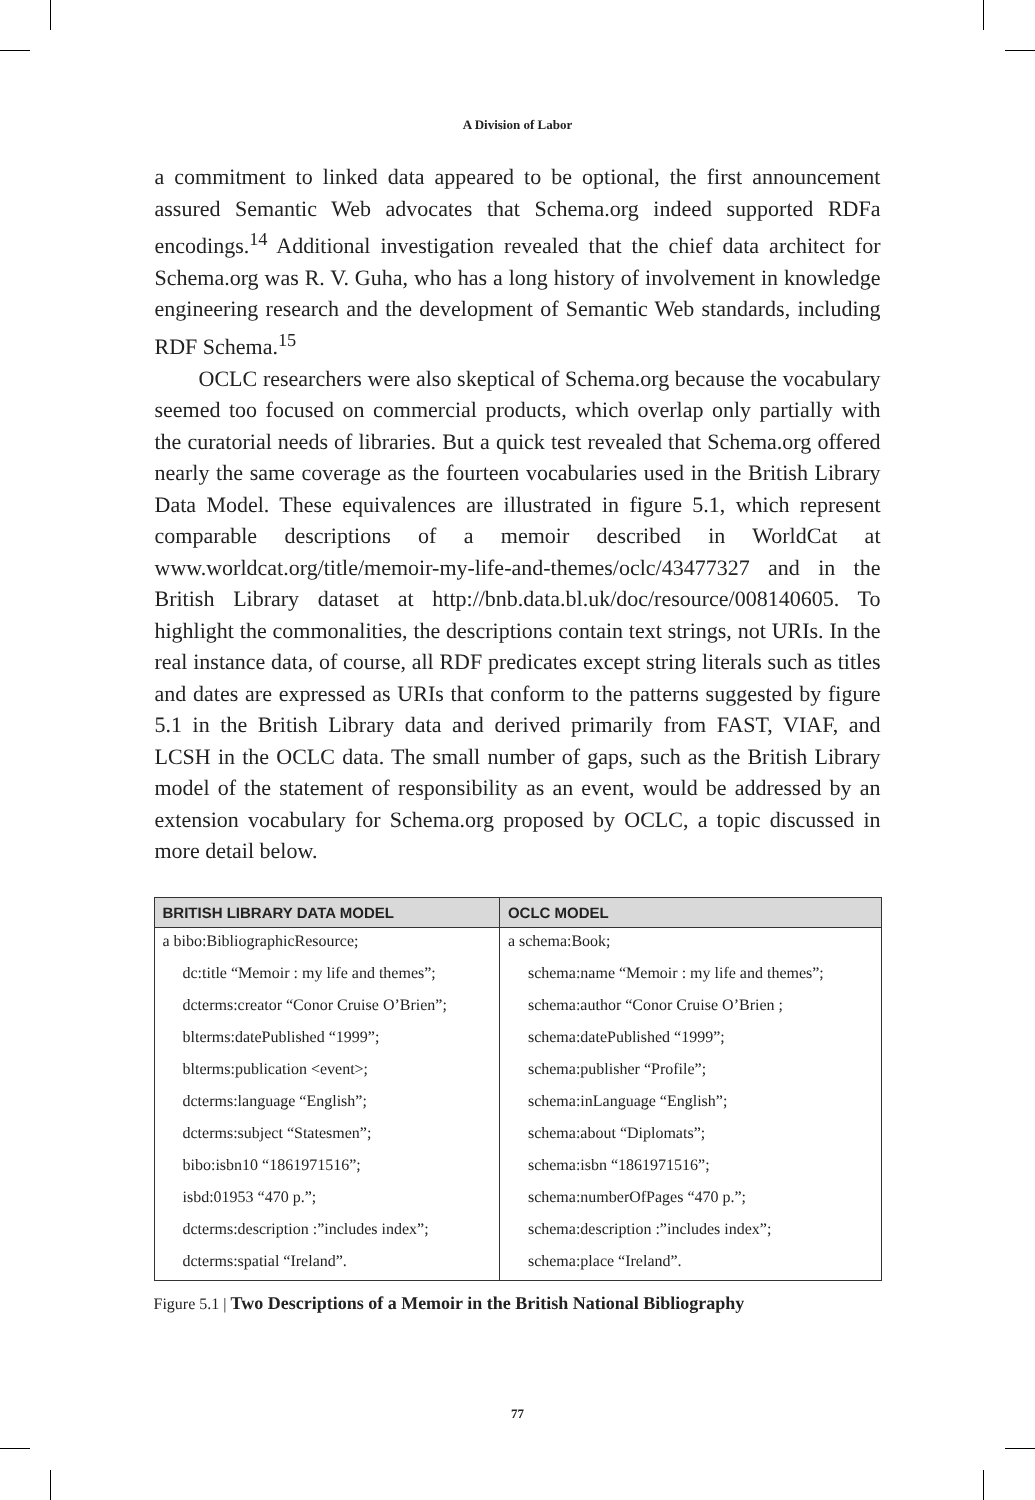A Division of Labor
a commitment to linked data appeared to be optional, the first announcement assured Semantic Web advocates that Schema.org indeed supported RDFa encodings.<sup>14</sup> Additional investigation revealed that the chief data architect for Schema.org was R. V. Guha, who has a long history of involvement in knowledge engineering research and the development of Semantic Web standards, including RDF Schema.<sup>15</sup>
OCLC researchers were also skeptical of Schema.org because the vocabulary seemed too focused on commercial products, which overlap only partially with the curatorial needs of libraries. But a quick test revealed that Schema.org offered nearly the same coverage as the fourteen vocabularies used in the British Library Data Model. These equivalences are illustrated in figure 5.1, which represent comparable descriptions of a memoir described in WorldCat at www.worldcat.org/title/memoir-my-life-and-themes/oclc/43477327 and in the British Library dataset at http://bnb.data.bl.uk/doc/resource/008140605. To highlight the commonalities, the descriptions contain text strings, not URIs. In the real instance data, of course, all RDF predicates except string literals such as titles and dates are expressed as URIs that conform to the patterns suggested by figure 5.1 in the British Library data and derived primarily from FAST, VIAF, and LCSH in the OCLC data. The small number of gaps, such as the British Library model of the statement of responsibility as an event, would be addressed by an extension vocabulary for Schema.org proposed by OCLC, a topic discussed in more detail below.
| BRITISH LIBRARY DATA MODEL | OCLC MODEL |
| --- | --- |
| a bibo:BibliographicResource; | a schema:Book; |
| dc:title “Memoir : my life and themes”; | schema:name “Memoir : my life and themes”; |
| dcterms:creator “Conor Cruise O’Brien”; | schema:author “Conor Cruise O’Brien ; |
| blterms:datePublished “1999”; | schema:datePublished “1999”; |
| blterms:publication <event>; | schema:publisher “Profile”; |
| dcterms:language “English”; | schema:inLanguage “English”; |
| dcterms:subject “Statesmen”; | schema:about “Diplomats”; |
| bibo:isbn10 “1861971516”; | schema:isbn “1861971516”; |
| isbd:01953 “470 p.”; | schema:numberOfPages “470 p.”; |
| dcterms:description :”includes index”; | schema:description :”includes index”; |
| dcterms:spatial “Ireland”. | schema:place “Ireland”. |
Figure 5.1 | Two Descriptions of a Memoir in the British National Bibliography
77